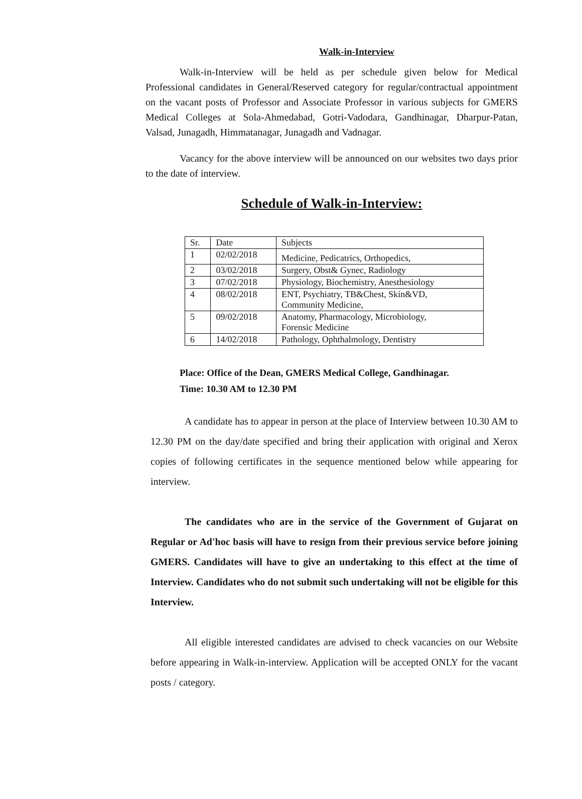Walk-in-Interview
Walk-in-Interview will be held as per schedule given below for Medical Professional candidates in General/Reserved category for regular/contractual appointment on the vacant posts of Professor and Associate Professor in various subjects for GMERS Medical Colleges at Sola-Ahmedabad, Gotri-Vadodara, Gandhinagar, Dharpur-Patan, Valsad, Junagadh, Himmatanagar, Junagadh and Vadnagar.
Vacancy for the above interview will be announced on our websites two days prior to the date of interview.
Schedule of Walk-in-Interview:
| Sr. | Date | Subjects |
| 1 | 02/02/2018 | Medicine, Pedicatrics, Orthopedics, |
| 2 | 03/02/2018 | Surgery, Obst& Gynec, Radiology |
| 3 | 07/02/2018 | Physiology, Biochemistry, Anesthesiology |
| 4 | 08/02/2018 | ENT, Psychiatry, TB&Chest, Skin&VD, Community Medicine, |
| 5 | 09/02/2018 | Anatomy, Pharmacology, Microbiology, Forensic Medicine |
| 6 | 14/02/2018 | Pathology, Ophthalmology, Dentistry |
Place: Office of the Dean, GMERS Medical College, Gandhinagar.
Time: 10.30 AM to 12.30 PM
A candidate has to appear in person at the place of Interview between 10.30 AM to 12.30 PM on the day/date specified and bring their application with original and Xerox copies of following certificates in the sequence mentioned below while appearing for interview.
The candidates who are in the service of the Government of Gujarat on Regular or Ad'hoc basis will have to resign from their previous service before joining GMERS. Candidates will have to give an undertaking to this effect at the time of Interview. Candidates who do not submit such undertaking will not be eligible for this Interview.
All eligible interested candidates are advised to check vacancies on our Website before appearing in Walk-in-interview. Application will be accepted ONLY for the vacant posts / category.